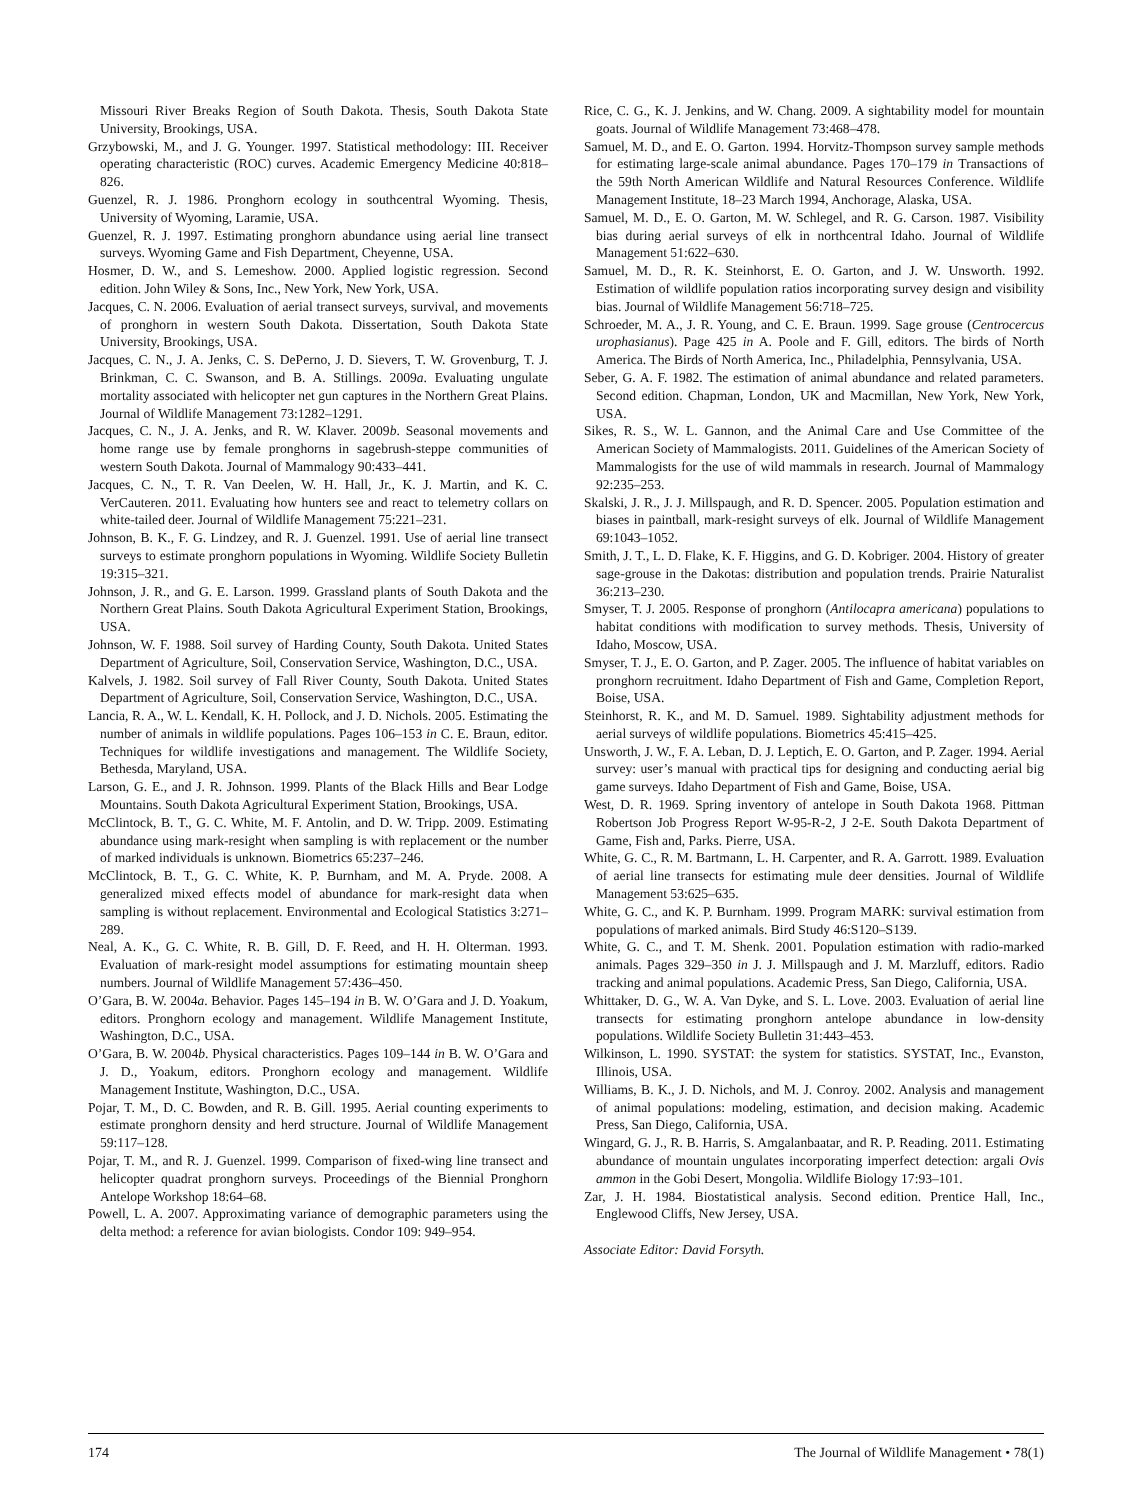Missouri River Breaks Region of South Dakota. Thesis, South Dakota State University, Brookings, USA.
Grzybowski, M., and J. G. Younger. 1997. Statistical methodology: III. Receiver operating characteristic (ROC) curves. Academic Emergency Medicine 40:818–826.
Guenzel, R. J. 1986. Pronghorn ecology in southcentral Wyoming. Thesis, University of Wyoming, Laramie, USA.
Guenzel, R. J. 1997. Estimating pronghorn abundance using aerial line transect surveys. Wyoming Game and Fish Department, Cheyenne, USA.
Hosmer, D. W., and S. Lemeshow. 2000. Applied logistic regression. Second edition. John Wiley & Sons, Inc., New York, New York, USA.
Jacques, C. N. 2006. Evaluation of aerial transect surveys, survival, and movements of pronghorn in western South Dakota. Dissertation, South Dakota State University, Brookings, USA.
Jacques, C. N., J. A. Jenks, C. S. DePerno, J. D. Sievers, T. W. Grovenburg, T. J. Brinkman, C. C. Swanson, and B. A. Stillings. 2009a. Evaluating ungulate mortality associated with helicopter net gun captures in the Northern Great Plains. Journal of Wildlife Management 73:1282–1291.
Jacques, C. N., J. A. Jenks, and R. W. Klaver. 2009b. Seasonal movements and home range use by female pronghorns in sagebrush-steppe communities of western South Dakota. Journal of Mammalogy 90:433–441.
Jacques, C. N., T. R. Van Deelen, W. H. Hall, Jr., K. J. Martin, and K. C. VerCauteren. 2011. Evaluating how hunters see and react to telemetry collars on white-tailed deer. Journal of Wildlife Management 75:221–231.
Johnson, B. K., F. G. Lindzey, and R. J. Guenzel. 1991. Use of aerial line transect surveys to estimate pronghorn populations in Wyoming. Wildlife Society Bulletin 19:315–321.
Johnson, J. R., and G. E. Larson. 1999. Grassland plants of South Dakota and the Northern Great Plains. South Dakota Agricultural Experiment Station, Brookings, USA.
Johnson, W. F. 1988. Soil survey of Harding County, South Dakota. United States Department of Agriculture, Soil, Conservation Service, Washington, D.C., USA.
Kalvels, J. 1982. Soil survey of Fall River County, South Dakota. United States Department of Agriculture, Soil, Conservation Service, Washington, D.C., USA.
Lancia, R. A., W. L. Kendall, K. H. Pollock, and J. D. Nichols. 2005. Estimating the number of animals in wildlife populations. Pages 106–153 in C. E. Braun, editor. Techniques for wildlife investigations and management. The Wildlife Society, Bethesda, Maryland, USA.
Larson, G. E., and J. R. Johnson. 1999. Plants of the Black Hills and Bear Lodge Mountains. South Dakota Agricultural Experiment Station, Brookings, USA.
McClintock, B. T., G. C. White, M. F. Antolin, and D. W. Tripp. 2009. Estimating abundance using mark-resight when sampling is with replacement or the number of marked individuals is unknown. Biometrics 65:237–246.
McClintock, B. T., G. C. White, K. P. Burnham, and M. A. Pryde. 2008. A generalized mixed effects model of abundance for mark-resight data when sampling is without replacement. Environmental and Ecological Statistics 3:271–289.
Neal, A. K., G. C. White, R. B. Gill, D. F. Reed, and H. H. Olterman. 1993. Evaluation of mark-resight model assumptions for estimating mountain sheep numbers. Journal of Wildlife Management 57:436–450.
O’Gara, B. W. 2004a. Behavior. Pages 145–194 in B. W. O’Gara and J. D. Yoakum, editors. Pronghorn ecology and management. Wildlife Management Institute, Washington, D.C., USA.
O’Gara, B. W. 2004b. Physical characteristics. Pages 109–144 in B. W. O’Gara and J. D., Yoakum, editors. Pronghorn ecology and management. Wildlife Management Institute, Washington, D.C., USA.
Pojar, T. M., D. C. Bowden, and R. B. Gill. 1995. Aerial counting experiments to estimate pronghorn density and herd structure. Journal of Wildlife Management 59:117–128.
Pojar, T. M., and R. J. Guenzel. 1999. Comparison of fixed-wing line transect and helicopter quadrat pronghorn surveys. Proceedings of the Biennial Pronghorn Antelope Workshop 18:64–68.
Powell, L. A. 2007. Approximating variance of demographic parameters using the delta method: a reference for avian biologists. Condor 109: 949–954.
Rice, C. G., K. J. Jenkins, and W. Chang. 2009. A sightability model for mountain goats. Journal of Wildlife Management 73:468–478.
Samuel, M. D., and E. O. Garton. 1994. Horvitz-Thompson survey sample methods for estimating large-scale animal abundance. Pages 170–179 in Transactions of the 59th North American Wildlife and Natural Resources Conference. Wildlife Management Institute, 18–23 March 1994, Anchorage, Alaska, USA.
Samuel, M. D., E. O. Garton, M. W. Schlegel, and R. G. Carson. 1987. Visibility bias during aerial surveys of elk in northcentral Idaho. Journal of Wildlife Management 51:622–630.
Samuel, M. D., R. K. Steinhorst, E. O. Garton, and J. W. Unsworth. 1992. Estimation of wildlife population ratios incorporating survey design and visibility bias. Journal of Wildlife Management 56:718–725.
Schroeder, M. A., J. R. Young, and C. E. Braun. 1999. Sage grouse (Centrocercus urophasianus). Page 425 in A. Poole and F. Gill, editors. The birds of North America. The Birds of North America, Inc., Philadelphia, Pennsylvania, USA.
Seber, G. A. F. 1982. The estimation of animal abundance and related parameters. Second edition. Chapman, London, UK and Macmillan, New York, New York, USA.
Sikes, R. S., W. L. Gannon, and the Animal Care and Use Committee of the American Society of Mammalogists. 2011. Guidelines of the American Society of Mammalogists for the use of wild mammals in research. Journal of Mammalogy 92:235–253.
Skalski, J. R., J. J. Millspaugh, and R. D. Spencer. 2005. Population estimation and biases in paintball, mark-resight surveys of elk. Journal of Wildlife Management 69:1043–1052.
Smith, J. T., L. D. Flake, K. F. Higgins, and G. D. Kobriger. 2004. History of greater sage-grouse in the Dakotas: distribution and population trends. Prairie Naturalist 36:213–230.
Smyser, T. J. 2005. Response of pronghorn (Antilocapra americana) populations to habitat conditions with modification to survey methods. Thesis, University of Idaho, Moscow, USA.
Smyser, T. J., E. O. Garton, and P. Zager. 2005. The influence of habitat variables on pronghorn recruitment. Idaho Department of Fish and Game, Completion Report, Boise, USA.
Steinhorst, R. K., and M. D. Samuel. 1989. Sightability adjustment methods for aerial surveys of wildlife populations. Biometrics 45:415–425.
Unsworth, J. W., F. A. Leban, D. J. Leptich, E. O. Garton, and P. Zager. 1994. Aerial survey: user’s manual with practical tips for designing and conducting aerial big game surveys. Idaho Department of Fish and Game, Boise, USA.
West, D. R. 1969. Spring inventory of antelope in South Dakota 1968. Pittman Robertson Job Progress Report W-95-R-2, J 2-E. South Dakota Department of Game, Fish and, Parks. Pierre, USA.
White, G. C., R. M. Bartmann, L. H. Carpenter, and R. A. Garrott. 1989. Evaluation of aerial line transects for estimating mule deer densities. Journal of Wildlife Management 53:625–635.
White, G. C., and K. P. Burnham. 1999. Program MARK: survival estimation from populations of marked animals. Bird Study 46:S120–S139.
White, G. C., and T. M. Shenk. 2001. Population estimation with radio-marked animals. Pages 329–350 in J. J. Millspaugh and J. M. Marzluff, editors. Radio tracking and animal populations. Academic Press, San Diego, California, USA.
Whittaker, D. G., W. A. Van Dyke, and S. L. Love. 2003. Evaluation of aerial line transects for estimating pronghorn antelope abundance in low-density populations. Wildlife Society Bulletin 31:443–453.
Wilkinson, L. 1990. SYSTAT: the system for statistics. SYSTAT, Inc., Evanston, Illinois, USA.
Williams, B. K., J. D. Nichols, and M. J. Conroy. 2002. Analysis and management of animal populations: modeling, estimation, and decision making. Academic Press, San Diego, California, USA.
Wingard, G. J., R. B. Harris, S. Amgalanbaatar, and R. P. Reading. 2011. Estimating abundance of mountain ungulates incorporating imperfect detection: argali Ovis ammon in the Gobi Desert, Mongolia. Wildlife Biology 17:93–101.
Zar, J. H. 1984. Biostatistical analysis. Second edition. Prentice Hall, Inc., Englewood Cliffs, New Jersey, USA.
Associate Editor: David Forsyth.
174 The Journal of Wildlife Management • 78(1)